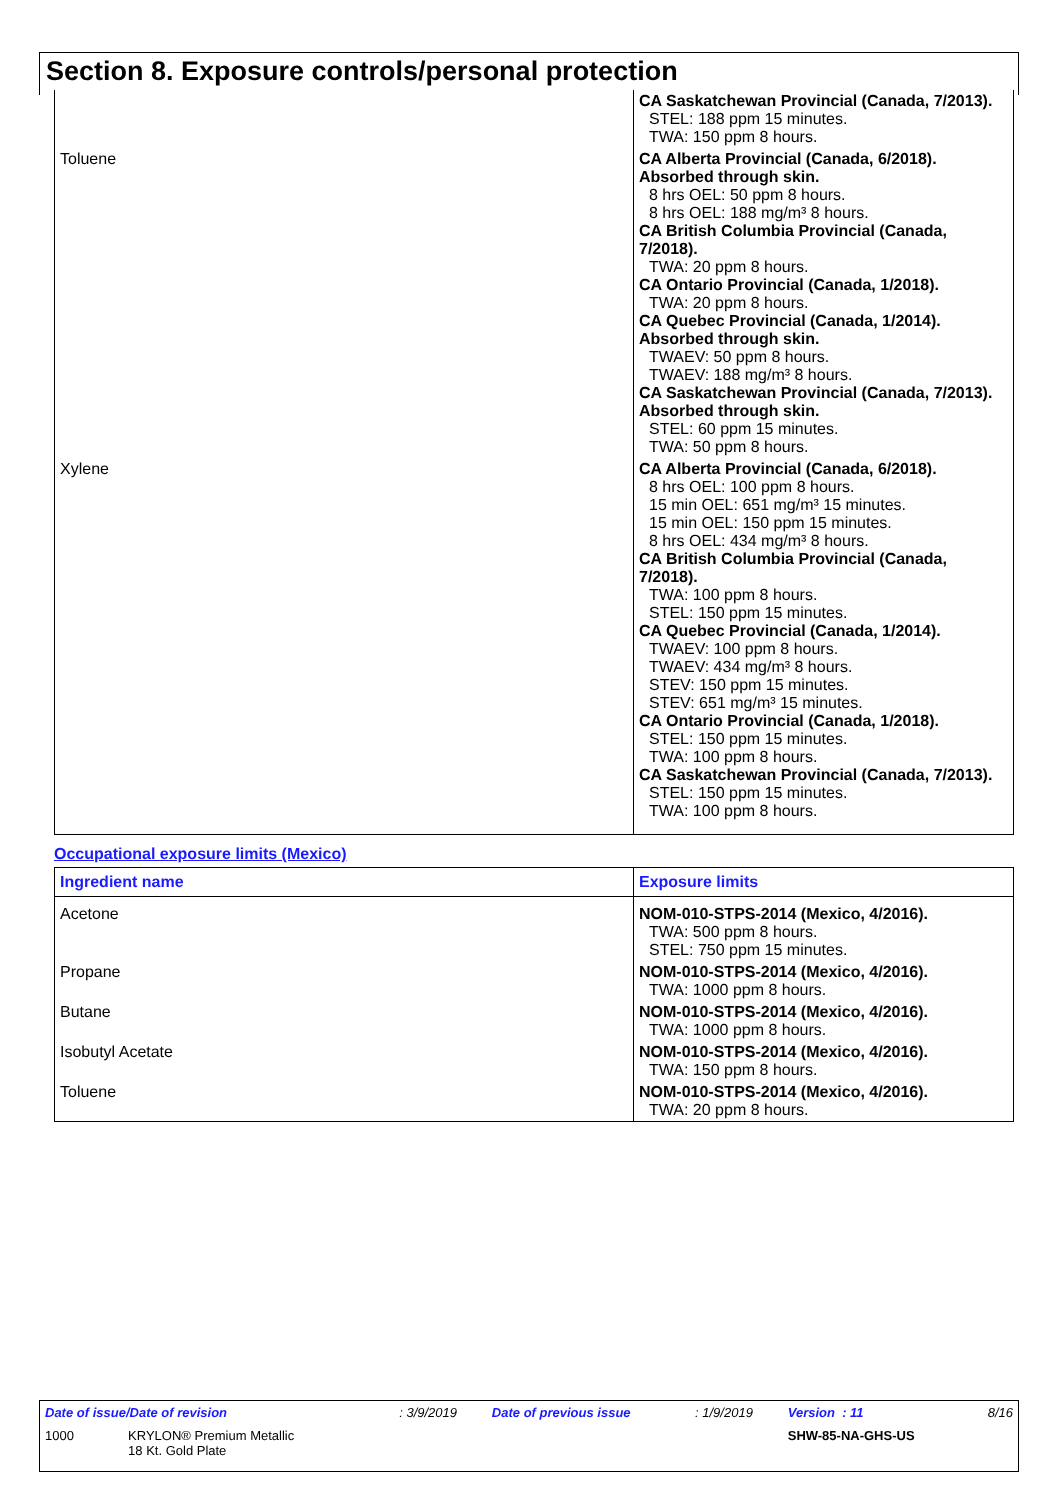Section 8. Exposure controls/personal protection
| | CA Saskatchewan Provincial (Canada, 7/2013). STEL: 188 ppm 15 minutes. TWA: 150 ppm 8 hours. |
| Toluene | CA Alberta Provincial (Canada, 6/2018). Absorbed through skin. 8 hrs OEL: 50 ppm 8 hours. 8 hrs OEL: 188 mg/m³ 8 hours. CA British Columbia Provincial (Canada, 7/2018). TWA: 20 ppm 8 hours. CA Ontario Provincial (Canada, 1/2018). TWA: 20 ppm 8 hours. CA Quebec Provincial (Canada, 1/2014). Absorbed through skin. TWAEV: 50 ppm 8 hours. TWAEV: 188 mg/m³ 8 hours. CA Saskatchewan Provincial (Canada, 7/2013). Absorbed through skin. STEL: 60 ppm 15 minutes. TWA: 50 ppm 8 hours. |
| Xylene | CA Alberta Provincial (Canada, 6/2018). 8 hrs OEL: 100 ppm 8 hours. 15 min OEL: 651 mg/m³ 15 minutes. 15 min OEL: 150 ppm 15 minutes. 8 hrs OEL: 434 mg/m³ 8 hours. CA British Columbia Provincial (Canada, 7/2018). TWA: 100 ppm 8 hours. STEL: 150 ppm 15 minutes. CA Quebec Provincial (Canada, 1/2014). TWAEV: 100 ppm 8 hours. TWAEV: 434 mg/m³ 8 hours. STEV: 150 ppm 15 minutes. STEV: 651 mg/m³ 15 minutes. CA Ontario Provincial (Canada, 1/2018). STEL: 150 ppm 15 minutes. TWA: 100 ppm 8 hours. CA Saskatchewan Provincial (Canada, 7/2013). STEL: 150 ppm 15 minutes. TWA: 100 ppm 8 hours. |
Occupational exposure limits (Mexico)
| Ingredient name | Exposure limits |
| --- | --- |
| Acetone | NOM-010-STPS-2014 (Mexico, 4/2016). TWA: 500 ppm 8 hours. STEL: 750 ppm 15 minutes. |
| Propane | NOM-010-STPS-2014 (Mexico, 4/2016). TWA: 1000 ppm 8 hours. |
| Butane | NOM-010-STPS-2014 (Mexico, 4/2016). TWA: 1000 ppm 8 hours. |
| Isobutyl Acetate | NOM-010-STPS-2014 (Mexico, 4/2016). TWA: 150 ppm 8 hours. |
| Toluene | NOM-010-STPS-2014 (Mexico, 4/2016). TWA: 20 ppm 8 hours. |
| Date of issue/Date of revision | : 3/9/2019 | Date of previous issue | : 1/9/2019 | Version : 11 | 8/16 |
| 1000 KRYLON® Premium Metallic 18 Kt. Gold Plate | | | | SHW-85-NA-GHS-US | |